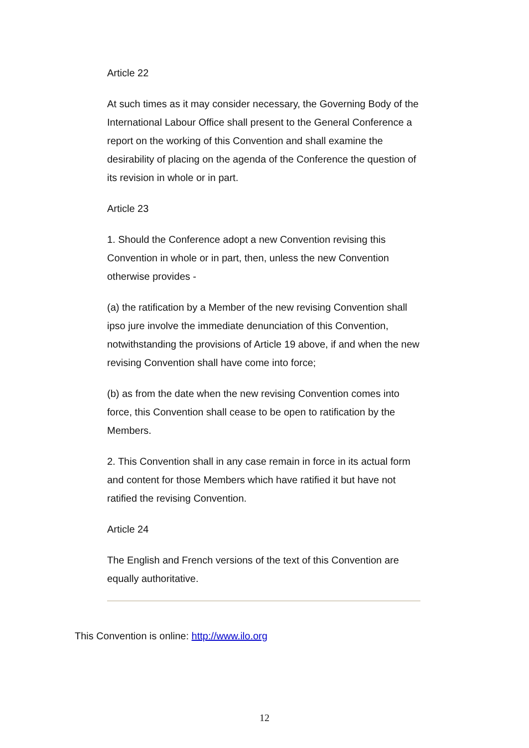Article 22
At such times as it may consider necessary, the Governing Body of the International Labour Office shall present to the General Conference a report on the working of this Convention and shall examine the desirability of placing on the agenda of the Conference the question of its revision in whole or in part.
Article 23
1. Should the Conference adopt a new Convention revising this Convention in whole or in part, then, unless the new Convention otherwise provides -
(a) the ratification by a Member of the new revising Convention shall ipso jure involve the immediate denunciation of this Convention, notwithstanding the provisions of Article 19 above, if and when the new revising Convention shall have come into force;
(b) as from the date when the new revising Convention comes into force, this Convention shall cease to be open to ratification by the Members.
2. This Convention shall in any case remain in force in its actual form and content for those Members which have ratified it but have not ratified the revising Convention.
Article 24
The English and French versions of the text of this Convention are equally authoritative.
This Convention is online: http://www.ilo.org
12